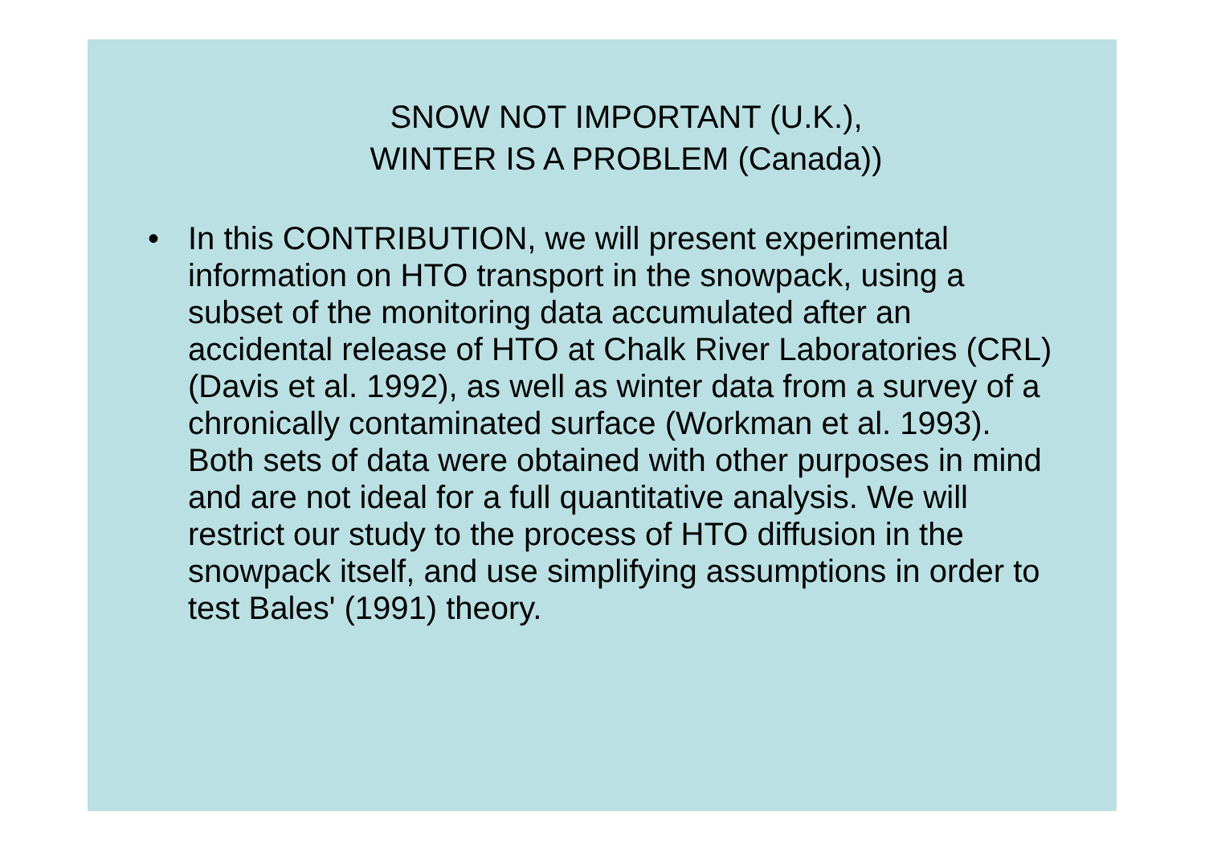SNOW NOT IMPORTANT (U.K.),
WINTER IS A PROBLEM (Canada))
• In this CONTRIBUTION, we will present experimental information on HTO transport in the snowpack, using a subset of the monitoring data accumulated after an accidental release of HTO at Chalk River Laboratories (CRL) (Davis et al. 1992), as well as winter data from a survey of a chronically contaminated surface (Workman et al. 1993). Both sets of data were obtained with other purposes in mind and are not ideal for a full quantitative analysis. We will restrict our study to the process of HTO diffusion in the snowpack itself, and use simplifying assumptions in order to test Bales' (1991) theory.